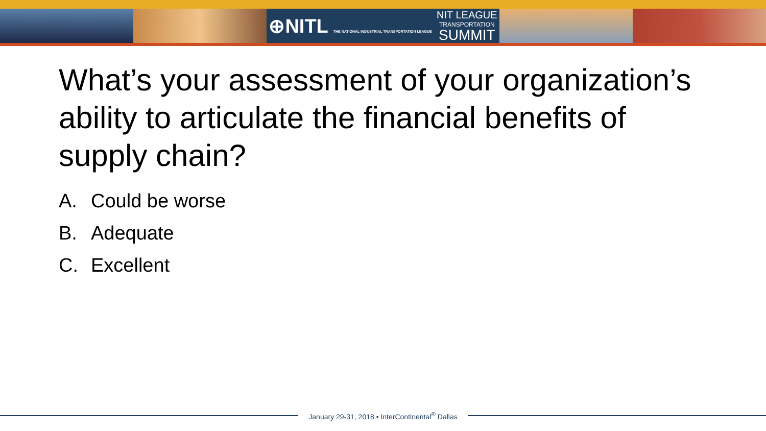⊕NITL THE NATIONAL INDUSTRIAL TRANSPORTATION LEAGUE NIT LEAGUE
TRANSPORTATION
SUMMIT
What’s your assessment of your organization’s ability to articulate the financial benefits of supply chain?
A. Could be worse
B. Adequate
C. Excellent
January 29-31, 2018 • InterContinental<sup>®</sup> Dallas